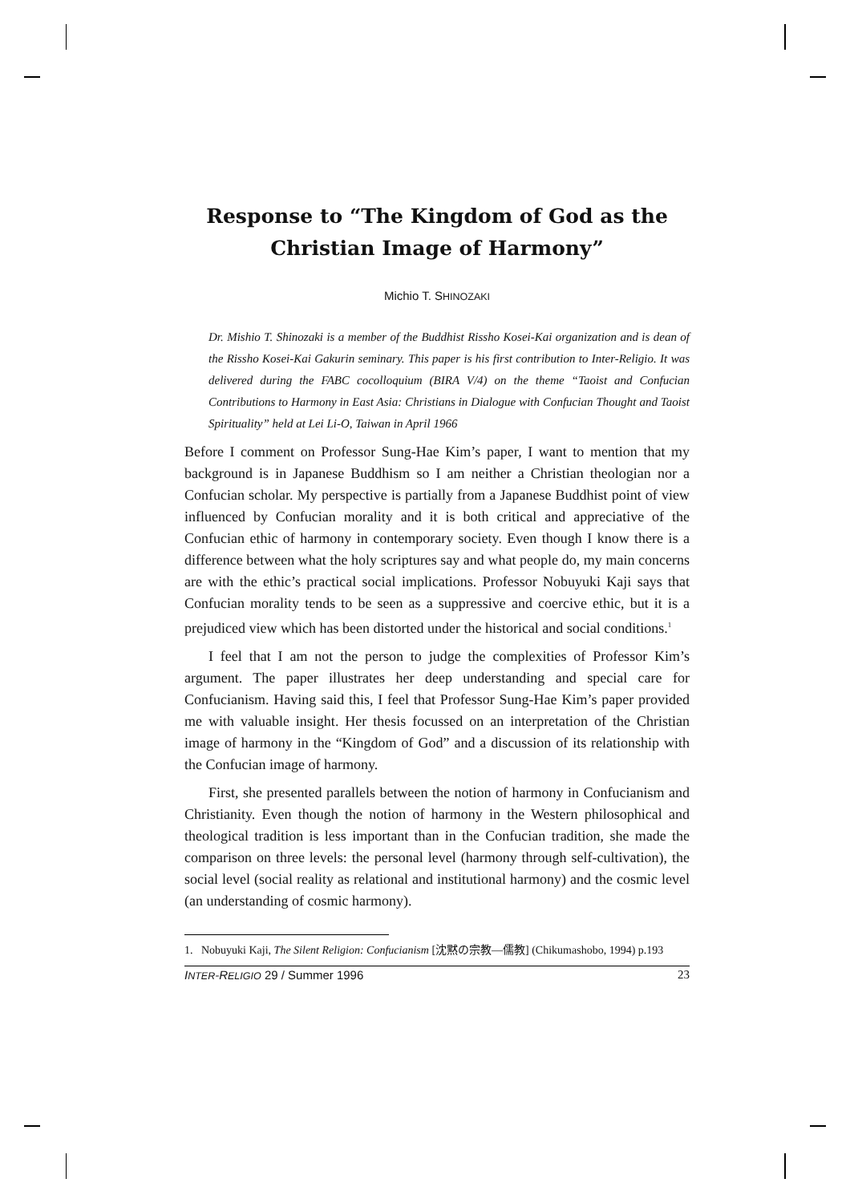Response to “The Kingdom of God as the Christian Image of Harmony”
Michio T. SHINOZAKI
Dr. Mishio T. Shinozaki is a member of the Buddhist Rissho Kosei-Kai organization and is dean of the Rissho Kosei-Kai Gakurin seminary. This paper is his first contribution to Inter-Religio. It was delivered during the FABC cocolloquium (BIRA V/4) on the theme “Taoist and Confucian Contributions to Harmony in East Asia: Christians in Dialogue with Confucian Thought and Taoist Spirituality” held at Lei Li-O, Taiwan in April 1966
Before I comment on Professor Sung-Hae Kim’s paper, I want to mention that my background is in Japanese Buddhism so I am neither a Christian theologian nor a Confucian scholar. My perspective is partially from a Japanese Buddhist point of view influenced by Confucian morality and it is both critical and appreciative of the Confucian ethic of harmony in contemporary society. Even though I know there is a difference between what the holy scriptures say and what people do, my main concerns are with the ethic’s practical social implications. Professor Nobuyuki Kaji says that Confucian morality tends to be seen as a suppressive and coercive ethic, but it is a prejudiced view which has been distorted under the historical and social conditions.<sup>1</sup>
I feel that I am not the person to judge the complexities of Professor Kim’s argument. The paper illustrates her deep understanding and special care for Confucianism. Having said this, I feel that Professor Sung-Hae Kim’s paper provided me with valuable insight. Her thesis focussed on an interpretation of the Christian image of harmony in the “Kingdom of God” and a discussion of its relationship with the Confucian image of harmony.
First, she presented parallels between the notion of harmony in Confucianism and Christianity. Even though the notion of harmony in the Western philosophical and theological tradition is less important than in the Confucian tradition, she made the comparison on three levels: the personal level (harmony through self-cultivation), the social level (social reality as relational and institutional harmony) and the cosmic level (an understanding of cosmic harmony).
1. Nobuyuki Kaji, The Silent Religion: Confucianism [沈黙の宗教—儒教] (Chikumashobo, 1994) p.193
INTER-RELIGIO 29 / Summer 1996 23